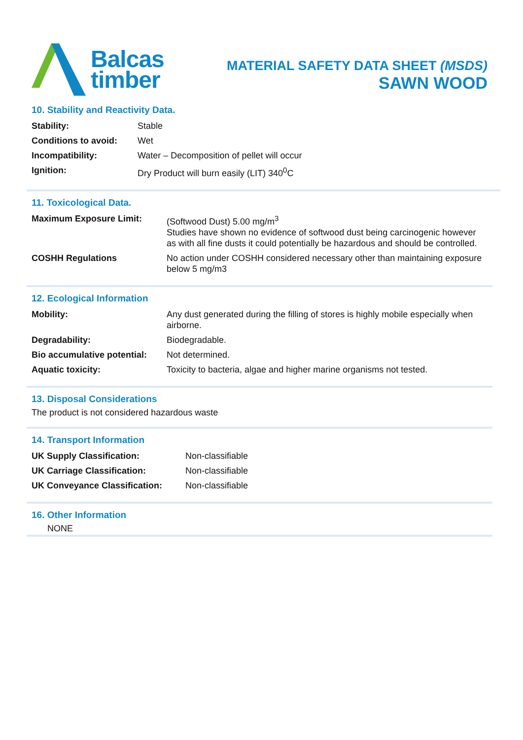Balcas
timber
MATERIAL SAFETY DATA SHEET (MSDS)
SAWN WOOD
10. Stability and Reactivity Data.
| Stability: | Stable |
| Conditions to avoid: | Wet |
| Incompatibility: | Water – Decomposition of pellet will occur |
| Ignition: | Dry Product will burn easily (LIT) 340<sup>0</sup>C |
11. Toxicological Data.
| Maximum Exposure Limit: | (Softwood Dust) 5.00 mg/m<sup>3</sup> Studies have shown no evidence of softwood dust being carcinogenic however as with all fine dusts it could potentially be hazardous and should be controlled. |
| COSHH Regulations | No action under COSHH considered necessary other than maintaining exposure below 5 mg/m3 |
12. Ecological Information
| Mobility: | Any dust generated during the filling of stores is highly mobile especially when airborne. |
| Degradability: | Biodegradable. |
| Bio accumulative potential: | Not determined. |
| Aquatic toxicity: | Toxicity to bacteria, algae and higher marine organisms not tested. |
13. Disposal Considerations
The product is not considered hazardous waste
14. Transport Information
| UK Supply Classification: | Non-classifiable |
| UK Carriage Classification: | Non-classifiable |
| UK Conveyance Classification: | Non-classifiable |
16. Other Information
NONE